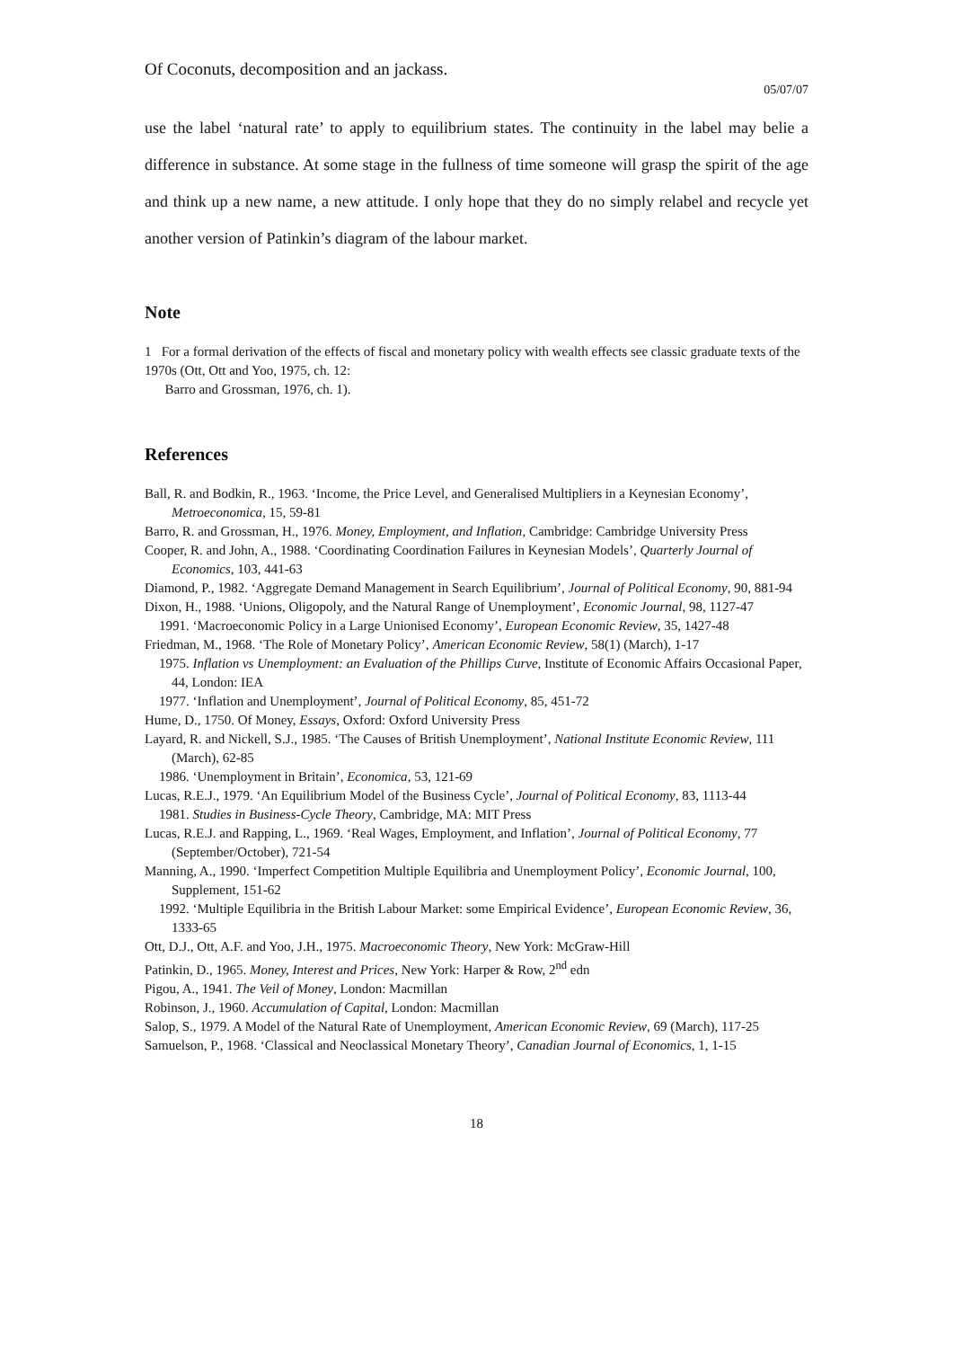Of Coconuts, decomposition and an jackass.
05/07/07
use the label ‘natural rate’ to apply to equilibrium states. The continuity in the label may belie a difference in substance. At some stage in the fullness of time someone will grasp the spirit of the age and think up a new name, a new attitude. I only hope that they do no simply relabel and recycle yet another version of Patinkin’s diagram of the labour market.
Note
1 For a formal derivation of the effects of fiscal and monetary policy with wealth effects see classic graduate texts of the 1970s (Ott, Ott and Yoo, 1975, ch. 12:
Barro and Grossman, 1976, ch. 1).
References
Ball, R. and Bodkin, R., 1963. ‘Income, the Price Level, and Generalised Multipliers in a Keynesian Economy’, Metroeconomica, 15, 59-81
Barro, R. and Grossman, H., 1976. Money, Employment, and Inflation, Cambridge: Cambridge University Press
Cooper, R. and John, A., 1988. ‘Coordinating Coordination Failures in Keynesian Models’, Quarterly Journal of Economics, 103, 441-63
Diamond, P., 1982. ‘Aggregate Demand Management in Search Equilibrium’, Journal of Political Economy, 90, 881-94
Dixon, H., 1988. ‘Unions, Oligopoly, and the Natural Range of Unemployment’, Economic Journal, 98, 1127-47
1991. ‘Macroeconomic Policy in a Large Unionised Economy’, European Economic Review, 35, 1427-48
Friedman, M., 1968. ‘The Role of Monetary Policy’, American Economic Review, 58(1) (March), 1-17
1975. Inflation vs Unemployment: an Evaluation of the Phillips Curve, Institute of Economic Affairs Occasional Paper, 44, London: IEA
1977. ‘Inflation and Unemployment’, Journal of Political Economy, 85, 451-72
Hume, D., 1750. Of Money, Essays, Oxford: Oxford University Press
Layard, R. and Nickell, S.J., 1985. ‘The Causes of British Unemployment’, National Institute Economic Review, 111 (March), 62-85
1986. ‘Unemployment in Britain’, Economica, 53, 121-69
Lucas, R.E.J., 1979. ‘An Equilibrium Model of the Business Cycle’, Journal of Political Economy, 83, 1113-44
1981. Studies in Business-Cycle Theory, Cambridge, MA: MIT Press
Lucas, R.E.J. and Rapping, L., 1969. ‘Real Wages, Employment, and Inflation’, Journal of Political Economy, 77 (September/October), 721-54
Manning, A., 1990. ‘Imperfect Competition Multiple Equilibria and Unemployment Policy’, Economic Journal, 100, Supplement, 151-62
1992. ‘Multiple Equilibria in the British Labour Market: some Empirical Evidence’, European Economic Review, 36, 1333-65
Ott, D.J., Ott, A.F. and Yoo, J.H., 1975. Macroeconomic Theory, New York: McGraw-Hill
Patinkin, D., 1965. Money, Interest and Prices, New York: Harper & Row, 2<sup>nd</sup> edn
Pigou, A., 1941. The Veil of Money, London: Macmillan
Robinson, J., 1960. Accumulation of Capital, London: Macmillan
Salop, S., 1979. A Model of the Natural Rate of Unemployment, American Economic Review, 69 (March), 117-25
Samuelson, P., 1968. ‘Classical and Neoclassical Monetary Theory’, Canadian Journal of Economics, 1, 1-15
18